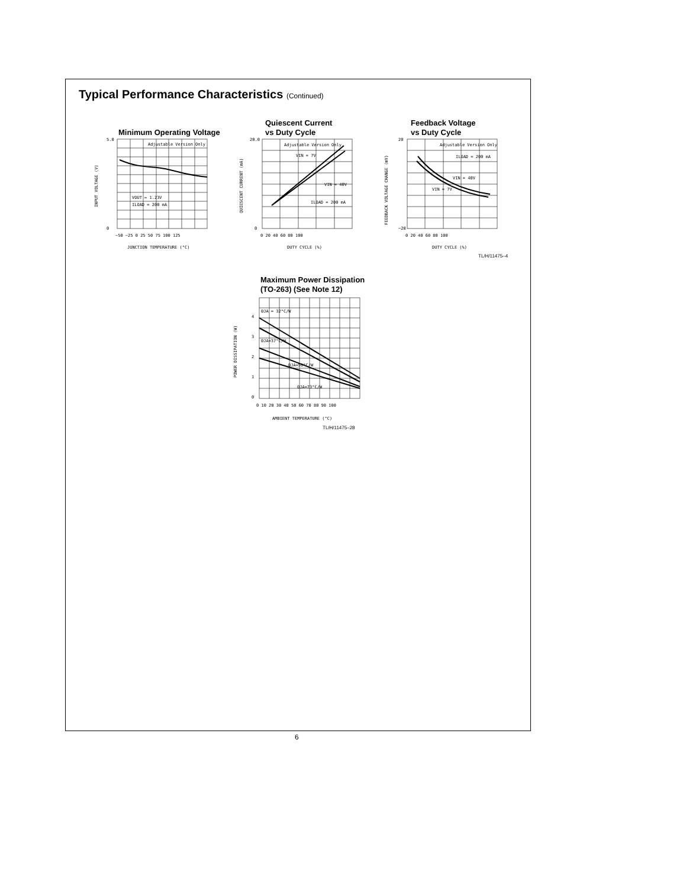Typical Performance Characteristics (Continued)
Minimum Operating Voltage
Adjustable Version Only
VOUT ≈ 1.23V
ILOAD = 200 mA
5.0
0
−50 −25 0 25 50 75 100 125
JUNCTION TEMPERATURE (°C)
INPUT VOLTAGE (V)
Quiescent Current
vs Duty Cycle
Adjustable Version Only
VIN = 7V
VIN = 40V
ILOAD = 200 mA
20.0
0
0 20 40 60 80 100
DUTY CYCLE (%)
QUIESCENT CURRENT (mA)
Feedback Voltage
vs Duty Cycle
Adjustable Version Only
ILOAD = 200 mA
VIN = 40V
VIN = 7V
20
−20
0 20 40 60 80 100
DUTY CYCLE (%)
FEEDBACK VOLTAGE CHANGE (mV)
TL/H/11475–4
Maximum Power Dissipation
(TO-263) (See Note 12)
ΘJA = 32°C/W
ΘJA=37°C/W
ΘJA=50°C/W
ΘJA=73°C/W
4
3
2
1
0
0 10 20 30 40 50 60 70 80 90 100
AMBIENT TEMPERATURE (°C)
POWER DISSIPATION (W)
TL/H/11475–28
6